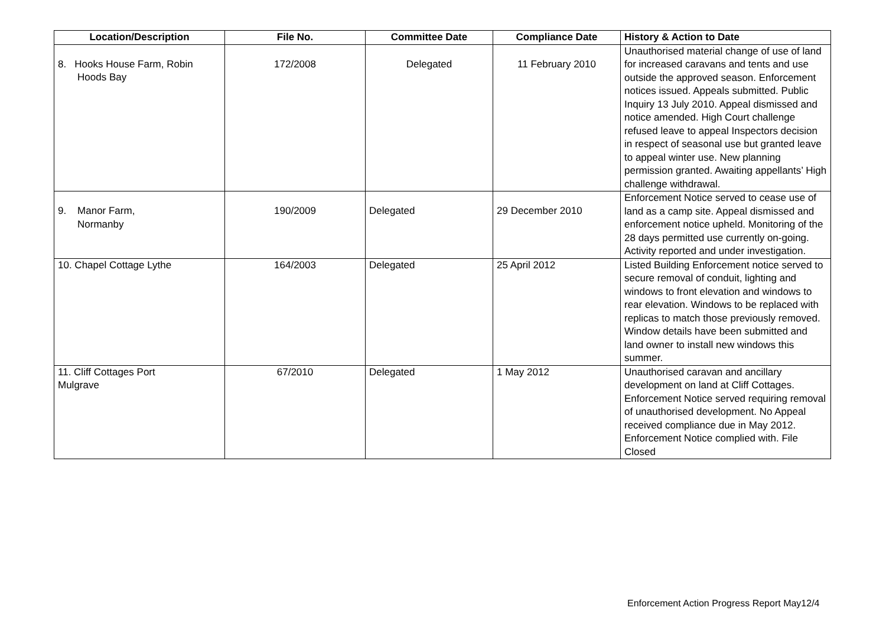| Location/Description | File No. | Committee Date | Compliance Date | History & Action to Date |
| --- | --- | --- | --- | --- |
| 8. Hooks House Farm, Robin Hoods Bay | 172/2008 | Delegated | 11 February 2010 | Unauthorised material change of use of land for increased caravans and tents and use outside the approved season. Enforcement notices issued. Appeals submitted. Public Inquiry 13 July 2010. Appeal dismissed and notice amended. High Court challenge refused leave to appeal Inspectors decision in respect of seasonal use but granted leave to appeal winter use. New planning permission granted. Awaiting appellants’ High challenge withdrawal. |
| 9. Manor Farm, Normanby | 190/2009 | Delegated | 29 December 2010 | Enforcement Notice served to cease use of land as a camp site. Appeal dismissed and enforcement notice upheld. Monitoring of the 28 days permitted use currently on-going. Activity reported and under investigation. |
| 10. Chapel Cottage Lythe | 164/2003 | Delegated | 25 April 2012 | Listed Building Enforcement notice served to secure removal of conduit, lighting and windows to front elevation and windows to rear elevation. Windows to be replaced with replicas to match those previously removed. Window details have been submitted and land owner to install new windows this summer. |
| 11. Cliff Cottages Port Mulgrave | 67/2010 | Delegated | 1 May 2012 | Unauthorised caravan and ancillary development on land at Cliff Cottages. Enforcement Notice served requiring removal of unauthorised development. No Appeal received compliance due in May 2012. Enforcement Notice complied with. File Closed |
Enforcement Action Progress Report May12/4